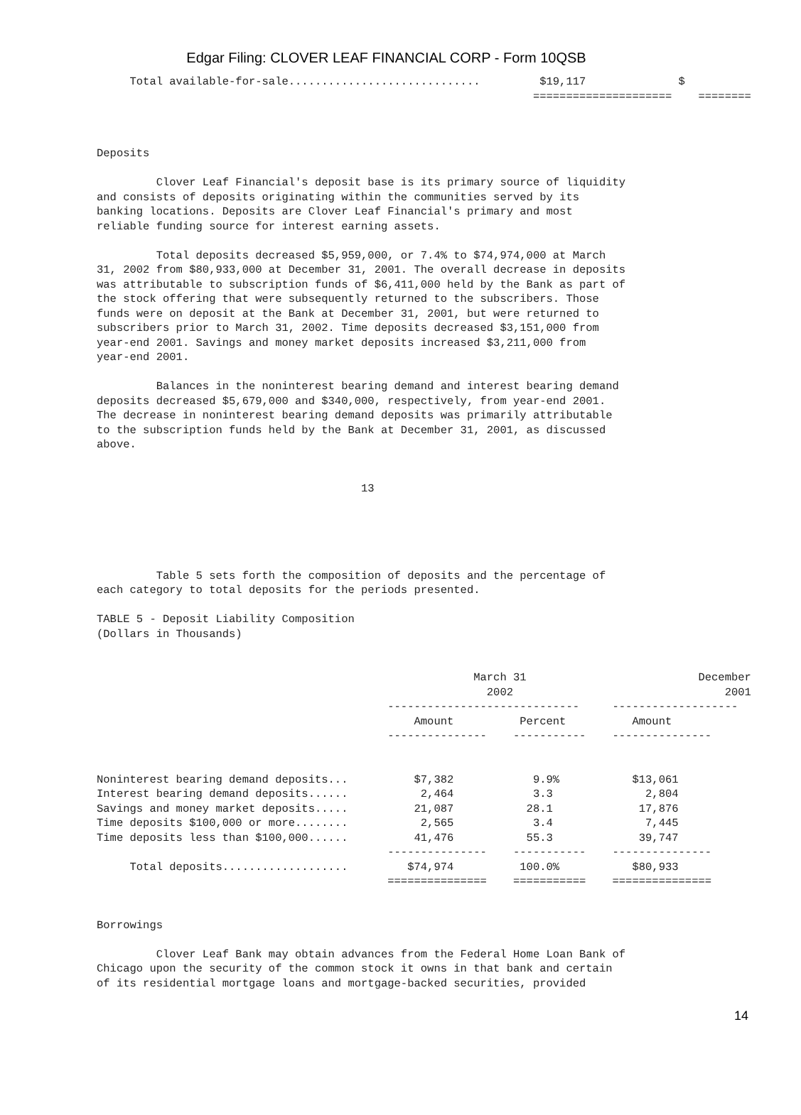Edgar Filing: CLOVER LEAF FINANCIAL CORP - Form 10QSB
     Total available-for-sale.............................         $19,117              $
                                                                  =====================    ========
Deposits

         Clover Leaf Financial's deposit base is its primary source of liquidity
and consists of deposits originating within the communities served by its
banking locations. Deposits are Clover Leaf Financial's primary and most
reliable funding source for interest earning assets.

         Total deposits decreased $5,959,000, or 7.4% to $74,974,000 at March
31, 2002 from $80,933,000 at December 31, 2001. The overall decrease in deposits
was attributable to subscription funds of $6,411,000 held by the Bank as part of
the stock offering that were subsequently returned to the subscribers. Those
funds were on deposit at the Bank at December 31, 2001, but were returned to
subscribers prior to March 31, 2002. Time deposits decreased $3,151,000 from
year-end 2001. Savings and money market deposits increased $3,211,000 from
year-end 2001.

         Balances in the noninterest bearing demand and interest bearing demand
deposits decreased $5,679,000 and $340,000, respectively, from year-end 2001.
The decrease in noninterest bearing demand deposits was primarily attributable
to the subscription funds held by the Bank at December 31, 2001, as discussed
above.


                                        13





         Table 5 sets forth the composition of deposits and the percentage of
each category to total deposits for the periods presented.

TABLE 5 - Deposit Liability Composition
(Dollars in Thousands)


                                                         March 31                          December
                                                           2002                                2001
                                            -----------------------------     -------------------
                                                Amount          Percent          Amount
                                            ---------------    -----------    ---------------


Noninterest bearing demand deposits...          $7,382            9.9%           $13,061
Interest bearing demand deposits......           2,464            3.3              2,804
Savings and money market deposits.....          21,087           28.1             17,876
Time deposits $100,000 or more........           2,565            3.4              7,445
Time deposits less than $100,000......          41,476           55.3             39,747
                                            ---------------    -----------    ---------------
     Total deposits...................         $74,974          100.0%           $80,933
                                            ===============    ===========    ===============


Borrowings

         Clover Leaf Bank may obtain advances from the Federal Home Loan Bank of
Chicago upon the security of the common stock it owns in that bank and certain
of its residential mortgage loans and mortgage-backed securities, provided
14